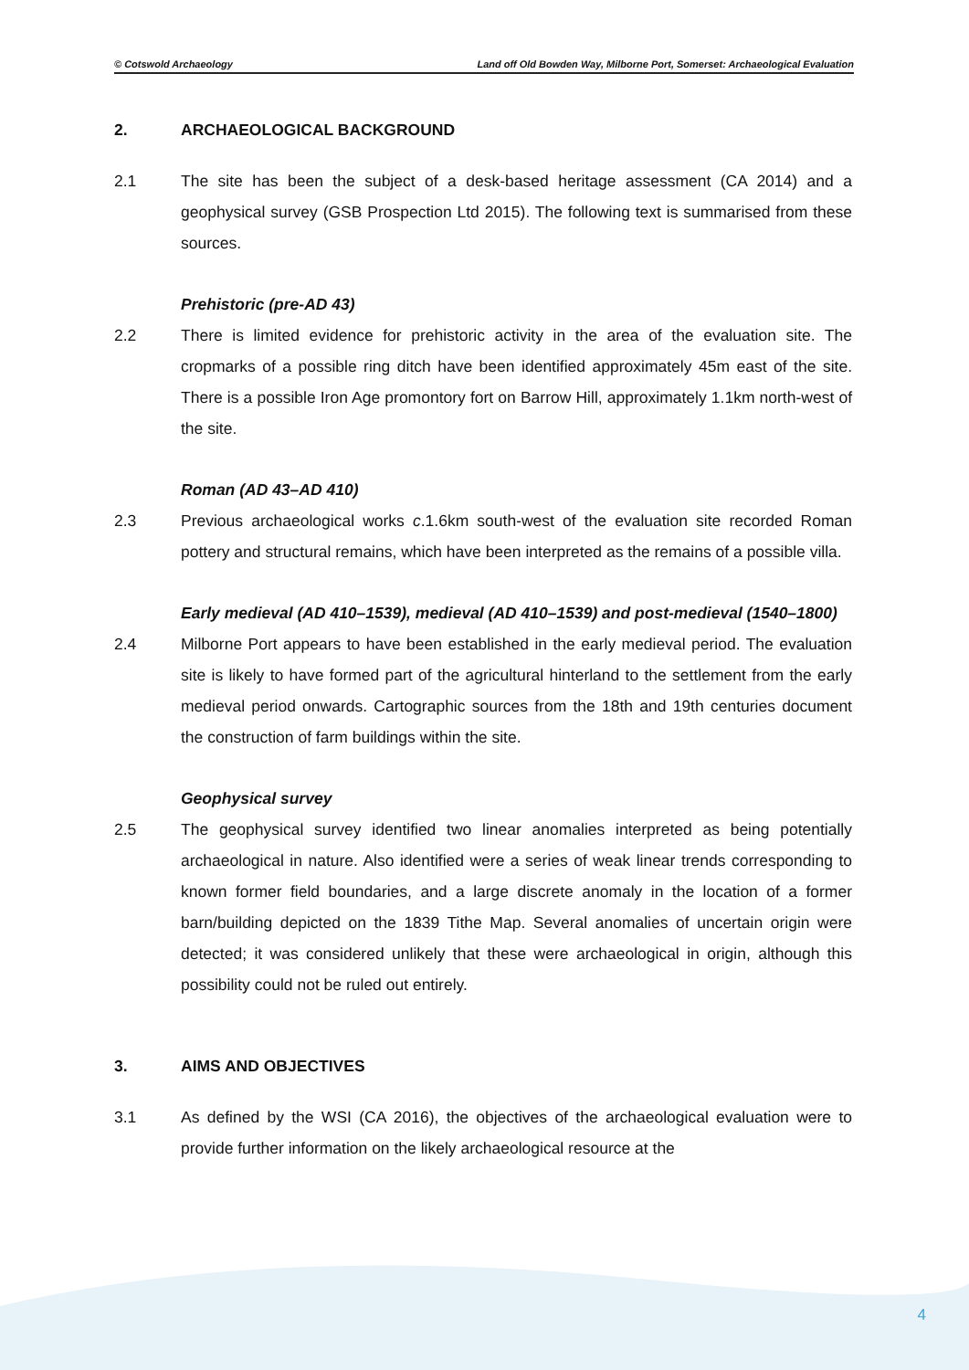© Cotswold Archaeology Land off Old Bowden Way, Milborne Port, Somerset: Archaeological Evaluation
2. ARCHAEOLOGICAL BACKGROUND
2.1 The site has been the subject of a desk-based heritage assessment (CA 2014) and a geophysical survey (GSB Prospection Ltd 2015). The following text is summarised from these sources.
Prehistoric (pre-AD 43)
2.2 There is limited evidence for prehistoric activity in the area of the evaluation site. The cropmarks of a possible ring ditch have been identified approximately 45m east of the site. There is a possible Iron Age promontory fort on Barrow Hill, approximately 1.1km north-west of the site.
Roman (AD 43–AD 410)
2.3 Previous archaeological works c.1.6km south-west of the evaluation site recorded Roman pottery and structural remains, which have been interpreted as the remains of a possible villa.
Early medieval (AD 410–1539), medieval (AD 410–1539) and post-medieval (1540–1800)
2.4 Milborne Port appears to have been established in the early medieval period. The evaluation site is likely to have formed part of the agricultural hinterland to the settlement from the early medieval period onwards. Cartographic sources from the 18th and 19th centuries document the construction of farm buildings within the site.
Geophysical survey
2.5 The geophysical survey identified two linear anomalies interpreted as being potentially archaeological in nature. Also identified were a series of weak linear trends corresponding to known former field boundaries, and a large discrete anomaly in the location of a former barn/building depicted on the 1839 Tithe Map. Several anomalies of uncertain origin were detected; it was considered unlikely that these were archaeological in origin, although this possibility could not be ruled out entirely.
3. AIMS AND OBJECTIVES
3.1 As defined by the WSI (CA 2016), the objectives of the archaeological evaluation were to provide further information on the likely archaeological resource at the
4